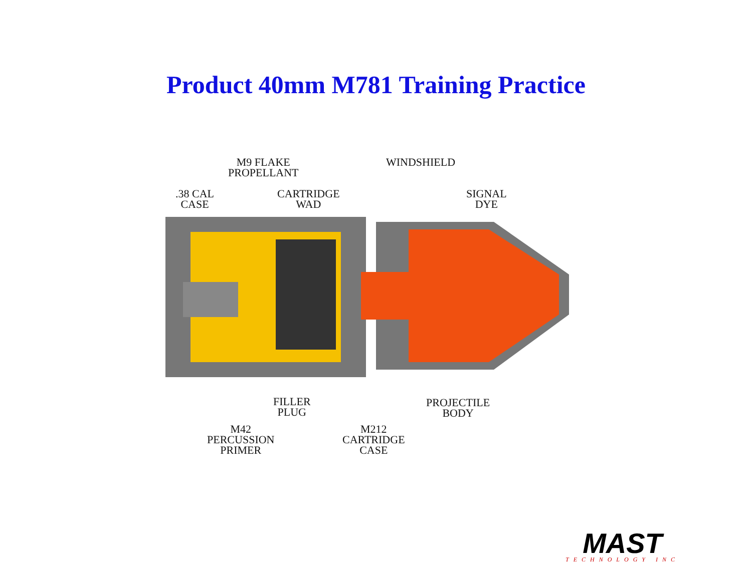Product 40mm M781 Training Practice
M9 FLAKE
PROPELLANT
WINDSHIELD
.38 CAL
CASE
CARTRIDGE
WAD
SIGNAL
DYE
FILLER
PLUG
PROJECTILE
BODY
M42
PERCUSSION
PRIMER
M212
CARTRIDGE
CASE
MAST
TECHNOLOGY INC